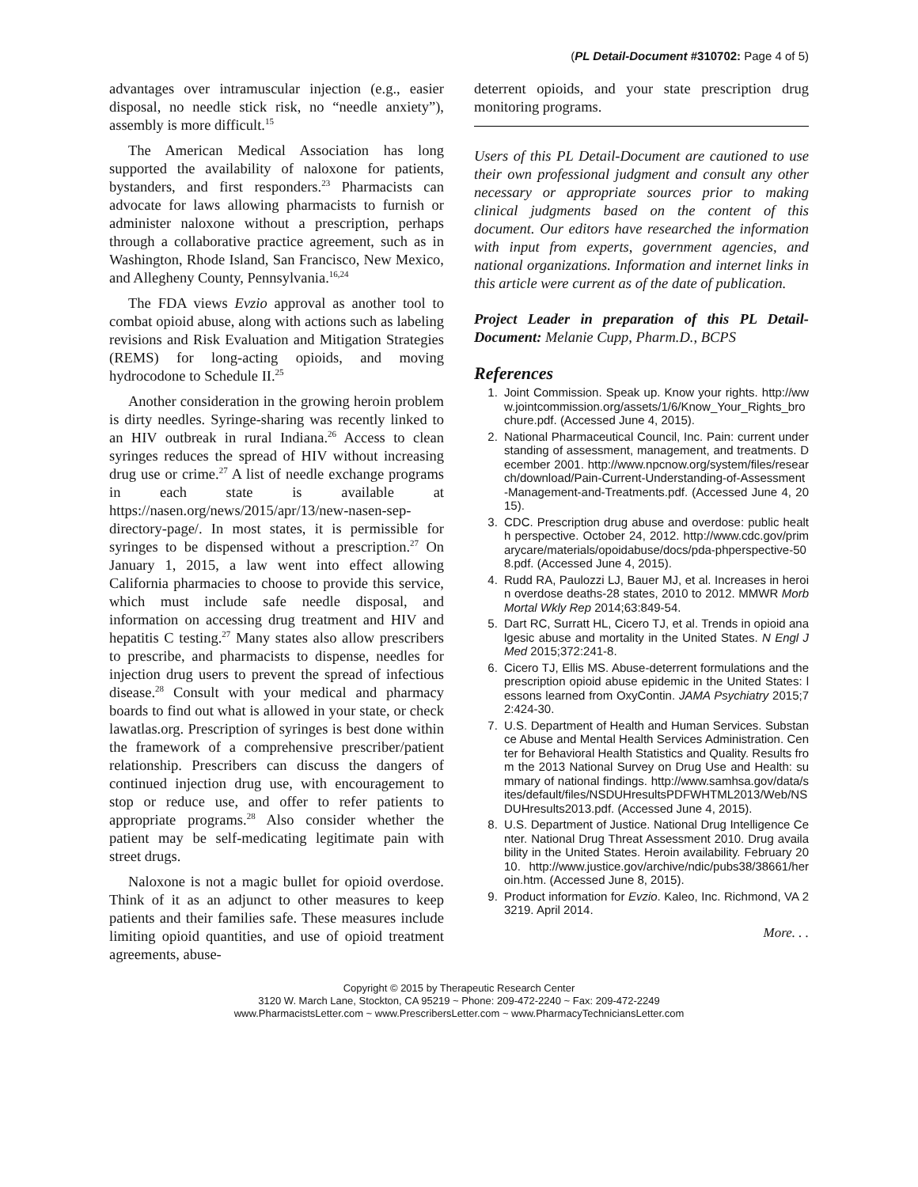(PL Detail-Document #310702: Page 4 of 5)
advantages over intramuscular injection (e.g., easier disposal, no needle stick risk, no “needle anxiety”), assembly is more difficult.<sup>15</sup>
The American Medical Association has long supported the availability of naloxone for patients, bystanders, and first responders.<sup>23</sup> Pharmacists can advocate for laws allowing pharmacists to furnish or administer naloxone without a prescription, perhaps through a collaborative practice agreement, such as in Washington, Rhode Island, San Francisco, New Mexico, and Allegheny County, Pennsylvania.<sup>16,24</sup>
The FDA views Evzio approval as another tool to combat opioid abuse, along with actions such as labeling revisions and Risk Evaluation and Mitigation Strategies (REMS) for long-acting opioids, and moving hydrocodone to Schedule II.<sup>25</sup>
Another consideration in the growing heroin problem is dirty needles. Syringe-sharing was recently linked to an HIV outbreak in rural Indiana.<sup>26</sup> Access to clean syringes reduces the spread of HIV without increasing drug use or crime.<sup>27</sup> A list of needle exchange programs in each state is available at https://nasen.org/news/2015/apr/13/new-nasen-sep-directory-page/. In most states, it is permissible for syringes to be dispensed without a prescription.<sup>27</sup> On January 1, 2015, a law went into effect allowing California pharmacies to choose to provide this service, which must include safe needle disposal, and information on accessing drug treatment and HIV and hepatitis C testing.<sup>27</sup> Many states also allow prescribers to prescribe, and pharmacists to dispense, needles for injection drug users to prevent the spread of infectious disease.<sup>28</sup> Consult with your medical and pharmacy boards to find out what is allowed in your state, or check lawatlas.org. Prescription of syringes is best done within the framework of a comprehensive prescriber/patient relationship. Prescribers can discuss the dangers of continued injection drug use, with encouragement to stop or reduce use, and offer to refer patients to appropriate programs.<sup>28</sup> Also consider whether the patient may be self-medicating legitimate pain with street drugs.
Naloxone is not a magic bullet for opioid overdose. Think of it as an adjunct to other measures to keep patients and their families safe. These measures include limiting opioid quantities, and use of opioid treatment agreements, abuse-
deterrent opioids, and your state prescription drug monitoring programs.
Users of this PL Detail-Document are cautioned to use their own professional judgment and consult any other necessary or appropriate sources prior to making clinical judgments based on the content of this document. Our editors have researched the information with input from experts, government agencies, and national organizations. Information and internet links in this article were current as of the date of publication.
Project Leader in preparation of this PL Detail-Document: Melanie Cupp, Pharm.D., BCPS
References
1. Joint Commission. Speak up. Know your rights. http://www.jointcommission.org/assets/1/6/Know_Your_Rights_brochure.pdf. (Accessed June 4, 2015).
2. National Pharmaceutical Council, Inc. Pain: current understanding of assessment, management, and treatments. December 2001. http://www.npcnow.org/system/files/research/download/Pain-Current-Understanding-of-Assessment-Management-and-Treatments.pdf. (Accessed June 4, 2015).
3. CDC. Prescription drug abuse and overdose: public health perspective. October 24, 2012. http://www.cdc.gov/primarycare/materials/opoidabuse/docs/pda-phperspective-508.pdf. (Accessed June 4, 2015).
4. Rudd RA, Paulozzi LJ, Bauer MJ, et al. Increases in heroin overdose deaths-28 states, 2010 to 2012. MMWR Morb Mortal Wkly Rep 2014;63:849-54.
5. Dart RC, Surratt HL, Cicero TJ, et al. Trends in opioid analgesic abuse and mortality in the United States. N Engl J Med 2015;372:241-8.
6. Cicero TJ, Ellis MS. Abuse-deterrent formulations and the prescription opioid abuse epidemic in the United States: lessons learned from OxyContin. JAMA Psychiatry 2015;72:424-30.
7. U.S. Department of Health and Human Services. Substance Abuse and Mental Health Services Administration. Center for Behavioral Health Statistics and Quality. Results from the 2013 National Survey on Drug Use and Health: summary of national findings. http://www.samhsa.gov/data/sites/default/files/NSDUHresultsPDFWHTML2013/Web/NSDUHresults2013.pdf. (Accessed June 4, 2015).
8. U.S. Department of Justice. National Drug Intelligence Center. National Drug Threat Assessment 2010. Drug availability in the United States. Heroin availability. February 2010. http://www.justice.gov/archive/ndic/pubs38/38661/heroin.htm. (Accessed June 8, 2015).
9. Product information for Evzio. Kaleo, Inc. Richmond, VA 23219. April 2014.
More. . .
Copyright © 2015 by Therapeutic Research Center
3120 W. March Lane, Stockton, CA 95219 ~ Phone: 209-472-2240 ~ Fax: 209-472-2249
www.PharmacistsLetter.com ~ www.PrescribersLetter.com ~ www.PharmacyTechniciansLetter.com